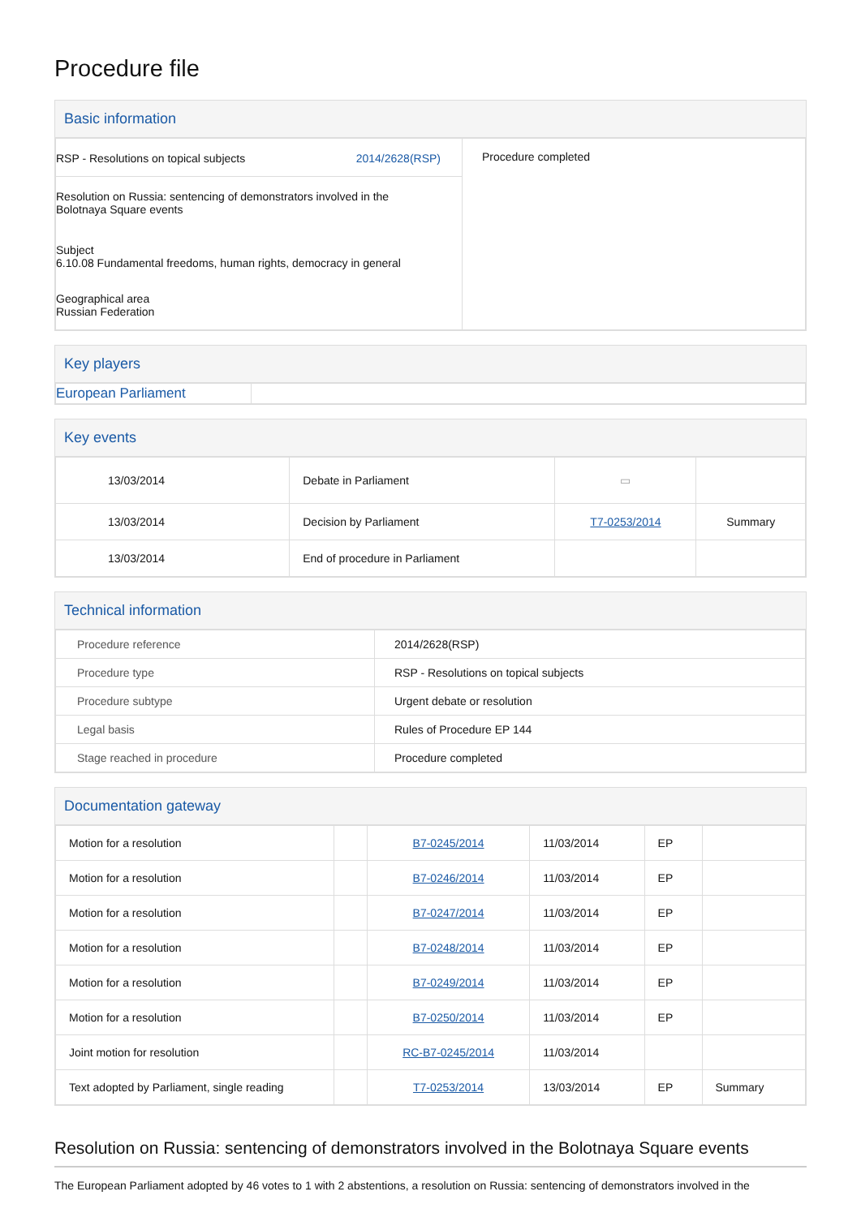Procedure file
Basic information
| RSP - Resolutions on topical subjects 2014/2628(RSP) Resolution on Russia: sentencing of demonstrators involved in the Bolotnaya Square events Subject 6.10.08 Fundamental freedoms, human rights, democracy in general Geographical area Russian Federation | Procedure completed |
Key players
| European Parliament | |
Key events
| 13/03/2014 | Debate in Parliament | ▭ | |
| 13/03/2014 | Decision by Parliament | T7-0253/2014 | Summary |
| 13/03/2014 | End of procedure in Parliament | | |
Technical information
| Procedure reference | 2014/2628(RSP) |
| Procedure type | RSP - Resolutions on topical subjects |
| Procedure subtype | Urgent debate or resolution |
| Legal basis | Rules of Procedure EP 144 |
| Stage reached in procedure | Procedure completed |
Documentation gateway
| Motion for a resolution | | B7-0245/2014 | 11/03/2014 | EP | |
| Motion for a resolution | | B7-0246/2014 | 11/03/2014 | EP | |
| Motion for a resolution | | B7-0247/2014 | 11/03/2014 | EP | |
| Motion for a resolution | | B7-0248/2014 | 11/03/2014 | EP | |
| Motion for a resolution | | B7-0249/2014 | 11/03/2014 | EP | |
| Motion for a resolution | | B7-0250/2014 | 11/03/2014 | EP | |
| Joint motion for resolution | | RC-B7-0245/2014 | 11/03/2014 | | |
| Text adopted by Parliament, single reading | | T7-0253/2014 | 13/03/2014 | EP | Summary |
Resolution on Russia: sentencing of demonstrators involved in the Bolotnaya Square events
The European Parliament adopted by 46 votes to 1 with 2 abstentions, a resolution on Russia: sentencing of demonstrators involved in the